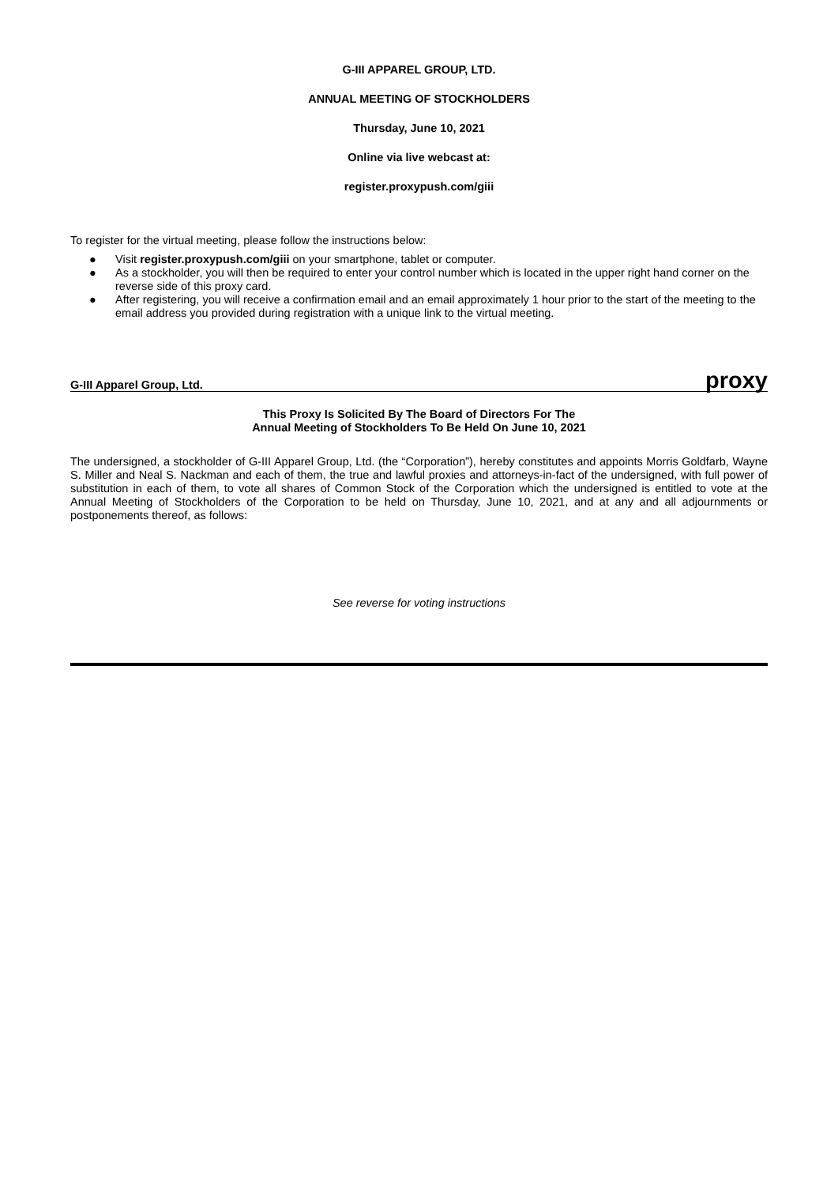G-III APPAREL GROUP, LTD.
ANNUAL MEETING OF STOCKHOLDERS
Thursday, June 10, 2021
Online via live webcast at:
register.proxypush.com/giii
To register for the virtual meeting, please follow the instructions below:
● Visit register.proxypush.com/giii on your smartphone, tablet or computer.
● As a stockholder, you will then be required to enter your control number which is located in the upper right hand corner on the reverse side of this proxy card.
● After registering, you will receive a confirmation email and an email approximately 1 hour prior to the start of the meeting to the email address you provided during registration with a unique link to the virtual meeting.
G-III Apparel Group, Ltd. proxy
This Proxy Is Solicited By The Board of Directors For The
Annual Meeting of Stockholders To Be Held On June 10, 2021
The undersigned, a stockholder of G-III Apparel Group, Ltd. (the “Corporation”), hereby constitutes and appoints Morris Goldfarb, Wayne S. Miller and Neal S. Nackman and each of them, the true and lawful proxies and attorneys-in-fact of the undersigned, with full power of substitution in each of them, to vote all shares of Common Stock of the Corporation which the undersigned is entitled to vote at the Annual Meeting of Stockholders of the Corporation to be held on Thursday, June 10, 2021, and at any and all adjournments or postponements thereof, as follows:
See reverse for voting instructions